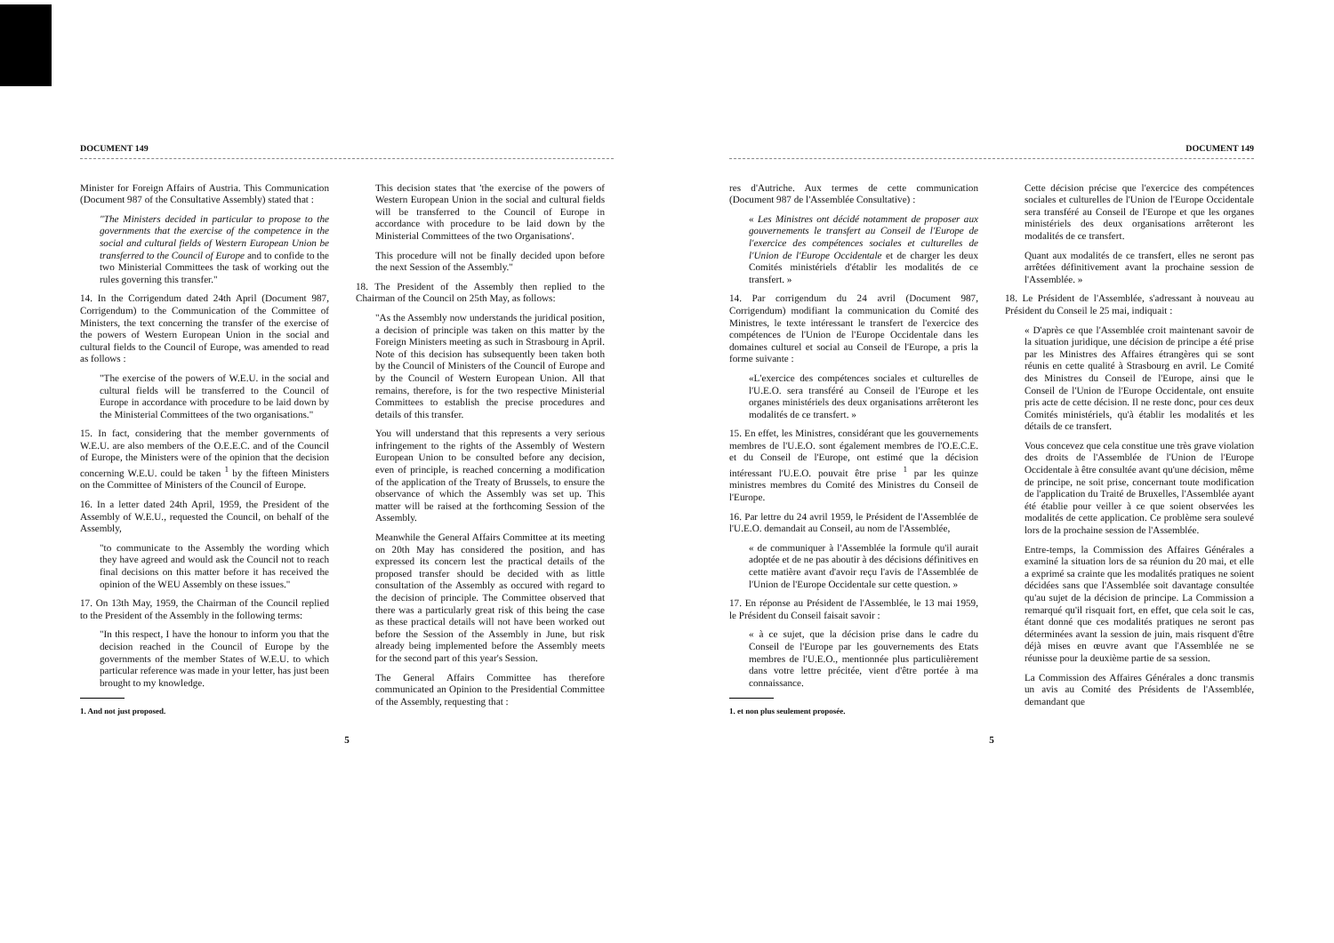DOCUMENT 149
Minister for Foreign Affairs of Austria. This Communication (Document 987 of the Consultative Assembly) stated that :
"The Ministers decided in particular to propose to the governments that the exercise of the competence in the social and cultural fields of Western European Union be transferred to the Council of Europe and to confide to the two Ministerial Committees the task of working out the rules governing this transfer."
14. In the Corrigendum dated 24th April (Document 987, Corrigendum) to the Communication of the Committee of Ministers, the text concerning the transfer of the exercise of the powers of Western European Union in the social and cultural fields to the Council of Europe, was amended to read as follows :
"The exercise of the powers of W.E.U. in the social and cultural fields will be transferred to the Council of Europe in accordance with procedure to be laid down by the Ministerial Committees of the two organisations."
15. In fact, considering that the member governments of W.E.U. are also members of the O.E.E.C. and of the Council of Europe, the Ministers were of the opinion that the decision concerning W.E.U. could be taken <sup>1</sup> by the fifteen Ministers on the Committee of Ministers of the Council of Europe.
16. In a letter dated 24th April, 1959, the President of the Assembly of W.E.U., requested the Council, on behalf of the Assembly,
"to communicate to the Assembly the wording which they have agreed and would ask the Council not to reach final decisions on this matter before it has received the opinion of the WEU Assembly on these issues."
17. On 13th May, 1959, the Chairman of the Council replied to the President of the Assembly in the following terms:
"In this respect, I have the honour to inform you that the decision reached in the Council of Europe by the governments of the member States of W.E.U. to which particular reference was made in your letter, has just been brought to my knowledge.
1. And not just proposed.
This decision states that 'the exercise of the powers of Western European Union in the social and cultural fields will be transferred to the Council of Europe in accordance with procedure to be laid down by the Ministerial Committees of the two Organisations'.
This procedure will not be finally decided upon before the next Session of the Assembly."
18. The President of the Assembly then replied to the Chairman of the Council on 25th May, as follows:
"As the Assembly now understands the juridical position, a decision of principle was taken on this matter by the Foreign Ministers meeting as such in Strasbourg in April. Note of this decision has subsequently been taken both by the Council of Ministers of the Council of Europe and by the Council of Western European Union. All that remains, therefore, is for the two respective Ministerial Committees to establish the precise procedures and details of this transfer.
You will understand that this represents a very serious infringement to the rights of the Assembly of Western European Union to be consulted before any decision, even of principle, is reached concerning a modification of the application of the Treaty of Brussels, to ensure the observance of which the Assembly was set up. This matter will be raised at the forthcoming Session of the Assembly.
Meanwhile the General Affairs Committee at its meeting on 20th May has considered the position, and has expressed its concern lest the practical details of the proposed transfer should be decided with as little consultation of the Assembly as occured with regard to the decision of principle. The Committee observed that there was a particularly great risk of this being the case as these practical details will not have been worked out before the Session of the Assembly in June, but risk already being implemented before the Assembly meets for the second part of this year's Session.
The General Affairs Committee has therefore communicated an Opinion to the Presidential Committee of the Assembly, requesting that :
5
DOCUMENT 149
res d'Autriche. Aux termes de cette communication (Document 987 de l'Assemblée Consultative) :
« Les Ministres ont décidé notamment de proposer aux gouvernements le transfert au Conseil de l'Europe de l'exercice des compétences sociales et culturelles de l'Union de l'Europe Occidentale et de charger les deux Comités ministériels d'établir les modalités de ce transfert. »
14. Par corrigendum du 24 avril (Document 987, Corrigendum) modifiant la communication du Comité des Ministres, le texte intéressant le transfert de l'exercice des compétences de l'Union de l'Europe Occidentale dans les domaines culturel et social au Conseil de l'Europe, a pris la forme suivante :
«L'exercice des compétences sociales et culturelles de l'U.E.O. sera transféré au Conseil de l'Europe et les organes ministériels des deux organisations arrêteront les modalités de ce transfert. »
15. En effet, les Ministres, considérant que les gouvernements membres de l'U.E.O. sont également membres de l'O.E.C.E. et du Conseil de l'Europe, ont estimé que la décision intéressant l'U.E.O. pouvait être prise <sup>1</sup> par les quinze ministres membres du Comité des Ministres du Conseil de l'Europe.
16. Par lettre du 24 avril 1959, le Président de l'Assemblée de l'U.E.O. demandait au Conseil, au nom de l'Assemblée,
« de communiquer à l'Assemblée la formule qu'il aurait adoptée et de ne pas aboutir à des décisions définitives en cette matière avant d'avoir reçu l'avis de l'Assemblée de l'Union de l'Europe Occidentale sur cette question. »
17. En réponse au Président de l'Assemblée, le 13 mai 1959, le Président du Conseil faisait savoir :
« à ce sujet, que la décision prise dans le cadre du Conseil de l'Europe par les gouvernements des Etats membres de l'U.E.O., mentionnée plus particulièrement dans votre lettre précitée, vient d'être portée à ma connaissance.
1. et non plus seulement proposée.
Cette décision précise que l'exercice des compétences sociales et culturelles de l'Union de l'Europe Occidentale sera transféré au Conseil de l'Europe et que les organes ministériels des deux organisations arrêteront les modalités de ce transfert.
Quant aux modalités de ce transfert, elles ne seront pas arrêtées définitivement avant la prochaine session de l'Assemblée. »
18. Le Président de l'Assemblée, s'adressant à nouveau au Président du Conseil le 25 mai, indiquait :
« D'après ce que l'Assemblée croit maintenant savoir de la situation juridique, une décision de principe a été prise par les Ministres des Affaires étrangères qui se sont réunis en cette qualité à Strasbourg en avril. Le Comité des Ministres du Conseil de l'Europe, ainsi que le Conseil de l'Union de l'Europe Occidentale, ont ensuite pris acte de cette décision. Il ne reste donc, pour ces deux Comités ministériels, qu'à établir les modalités et les détails de ce transfert.
Vous concevez que cela constitue une très grave violation des droits de l'Assemblée de l'Union de l'Europe Occidentale à être consultée avant qu'une décision, même de principe, ne soit prise, concernant toute modification de l'application du Traité de Bruxelles, l'Assemblée ayant été établie pour veiller à ce que soient observées les modalités de cette application. Ce problème sera soulevé lors de la prochaine session de l'Assemblée.
Entre-temps, la Commission des Affaires Générales a examiné la situation lors de sa réunion du 20 mai, et elle a exprimé sa crainte que les modalités pratiques ne soient décidées sans que l'Assemblée soit davantage consultée qu'au sujet de la décision de principe. La Commission a remarqué qu'il risquait fort, en effet, que cela soit le cas, étant donné que ces modalités pratiques ne seront pas déterminées avant la session de juin, mais risquent d'être déjà mises en œuvre avant que l'Assemblée ne se réunisse pour la deuxième partie de sa session.
La Commission des Affaires Générales a donc transmis un avis au Comité des Présidents de l'Assemblée, demandant que
5